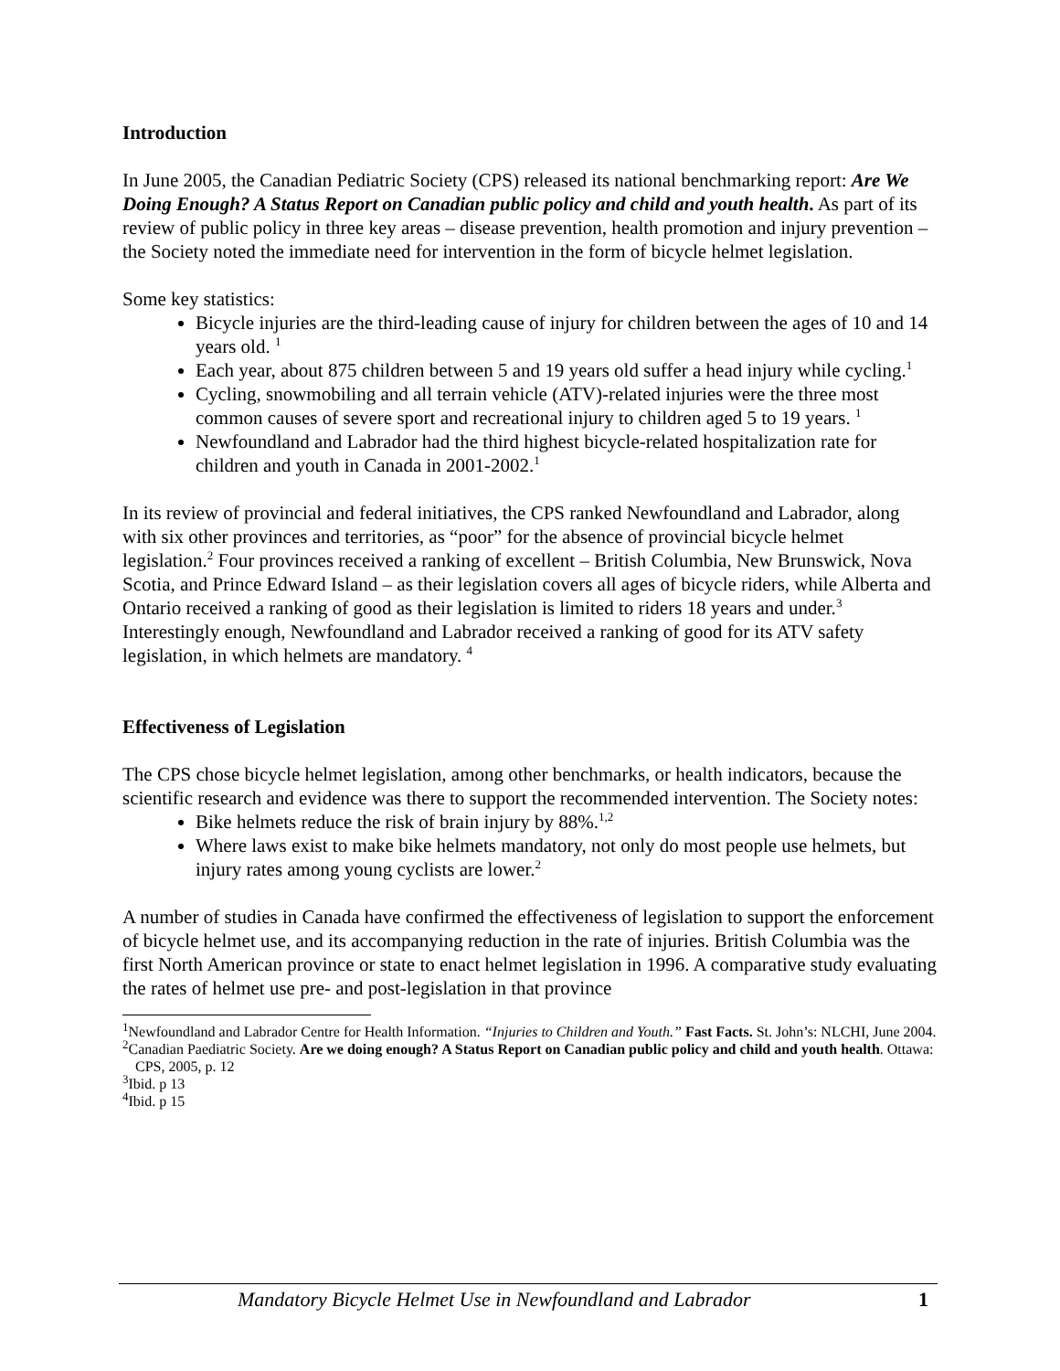Introduction
In June 2005, the Canadian Pediatric Society (CPS) released its national benchmarking report: Are We Doing Enough? A Status Report on Canadian public policy and child and youth health. As part of its review of public policy in three key areas – disease prevention, health promotion and injury prevention – the Society noted the immediate need for intervention in the form of bicycle helmet legislation.
Some key statistics:
Bicycle injuries are the third-leading cause of injury for children between the ages of 10 and 14 years old. <sup>1</sup>
Each year, about 875 children between 5 and 19 years old suffer a head injury while cycling.<sup>1</sup>
Cycling, snowmobiling and all terrain vehicle (ATV)-related injuries were the three most common causes of severe sport and recreational injury to children aged 5 to 19 years. <sup>1</sup>
Newfoundland and Labrador had the third highest bicycle-related hospitalization rate for children and youth in Canada in 2001-2002.<sup>1</sup>
In its review of provincial and federal initiatives, the CPS ranked Newfoundland and Labrador, along with six other provinces and territories, as “poor” for the absence of provincial bicycle helmet legislation.<sup>2</sup> Four provinces received a ranking of excellent – British Columbia, New Brunswick, Nova Scotia, and Prince Edward Island – as their legislation covers all ages of bicycle riders, while Alberta and Ontario received a ranking of good as their legislation is limited to riders 18 years and under.<sup>3</sup> Interestingly enough, Newfoundland and Labrador received a ranking of good for its ATV safety legislation, in which helmets are mandatory. <sup>4</sup>
Effectiveness of Legislation
The CPS chose bicycle helmet legislation, among other benchmarks, or health indicators, because the scientific research and evidence was there to support the recommended intervention. The Society notes:
Bike helmets reduce the risk of brain injury by 88%.<sup>1,2</sup>
Where laws exist to make bike helmets mandatory, not only do most people use helmets, but injury rates among young cyclists are lower.<sup>2</sup>
A number of studies in Canada have confirmed the effectiveness of legislation to support the enforcement of bicycle helmet use, and its accompanying reduction in the rate of injuries. British Columbia was the first North American province or state to enact helmet legislation in 1996. A comparative study evaluating the rates of helmet use pre- and post-legislation in that province
<sup>1</sup> Newfoundland and Labrador Centre for Health Information. “Injuries to Children and Youth.” Fast Facts. St. John’s: NLCHI, June 2004.
<sup>2</sup> Canadian Paediatric Society. Are we doing enough? A Status Report on Canadian public policy and child and youth health. Ottawa: CPS, 2005, p. 12
<sup>3</sup> Ibid. p 13
<sup>4</sup> Ibid. p 15
Mandatory Bicycle Helmet Use in Newfoundland and Labrador 1